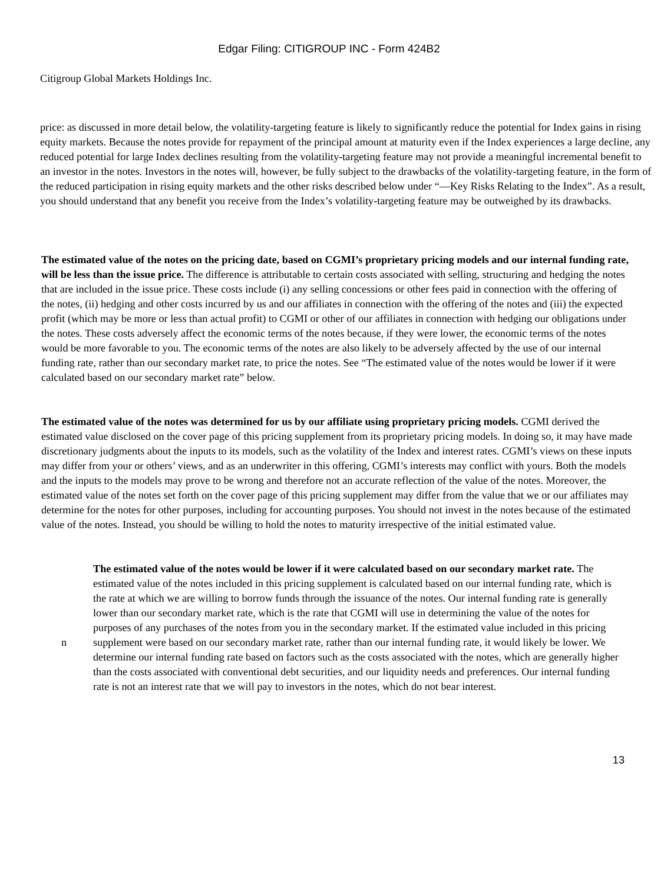Edgar Filing: CITIGROUP INC - Form 424B2
Citigroup Global Markets Holdings Inc.
price: as discussed in more detail below, the volatility-targeting feature is likely to significantly reduce the potential for Index gains in rising equity markets. Because the notes provide for repayment of the principal amount at maturity even if the Index experiences a large decline, any reduced potential for large Index declines resulting from the volatility-targeting feature may not provide a meaningful incremental benefit to an investor in the notes. Investors in the notes will, however, be fully subject to the drawbacks of the volatility-targeting feature, in the form of the reduced participation in rising equity markets and the other risks described below under “—Key Risks Relating to the Index”. As a result, you should understand that any benefit you receive from the Index’s volatility-targeting feature may be outweighed by its drawbacks.
The estimated value of the notes on the pricing date, based on CGMI’s proprietary pricing models and our internal funding rate, will be less than the issue price. The difference is attributable to certain costs associated with selling, structuring and hedging the notes that are included in the issue price. These costs include (i) any selling concessions or other fees paid in connection with the offering of the notes, (ii) hedging and other costs incurred by us and our affiliates in connection with the offering of the notes and (iii) the expected profit (which may be more or less than actual profit) to CGMI or other of our affiliates in connection with hedging our obligations under the notes. These costs adversely affect the economic terms of the notes because, if they were lower, the economic terms of the notes would be more favorable to you. The economic terms of the notes are also likely to be adversely affected by the use of our internal funding rate, rather than our secondary market rate, to price the notes. See “The estimated value of the notes would be lower if it were calculated based on our secondary market rate” below.
The estimated value of the notes was determined for us by our affiliate using proprietary pricing models. CGMI derived the estimated value disclosed on the cover page of this pricing supplement from its proprietary pricing models. In doing so, it may have made discretionary judgments about the inputs to its models, such as the volatility of the Index and interest rates. CGMI’s views on these inputs may differ from your or others’ views, and as an underwriter in this offering, CGMI’s interests may conflict with yours. Both the models and the inputs to the models may prove to be wrong and therefore not an accurate reflection of the value of the notes. Moreover, the estimated value of the notes set forth on the cover page of this pricing supplement may differ from the value that we or our affiliates may determine for the notes for other purposes, including for accounting purposes. You should not invest in the notes because of the estimated value of the notes. Instead, you should be willing to hold the notes to maturity irrespective of the initial estimated value.
n
The estimated value of the notes would be lower if it were calculated based on our secondary market rate. The estimated value of the notes included in this pricing supplement is calculated based on our internal funding rate, which is the rate at which we are willing to borrow funds through the issuance of the notes. Our internal funding rate is generally lower than our secondary market rate, which is the rate that CGMI will use in determining the value of the notes for purposes of any purchases of the notes from you in the secondary market. If the estimated value included in this pricing supplement were based on our secondary market rate, rather than our internal funding rate, it would likely be lower. We determine our internal funding rate based on factors such as the costs associated with the notes, which are generally higher than the costs associated with conventional debt securities, and our liquidity needs and preferences. Our internal funding rate is not an interest rate that we will pay to investors in the notes, which do not bear interest.
13